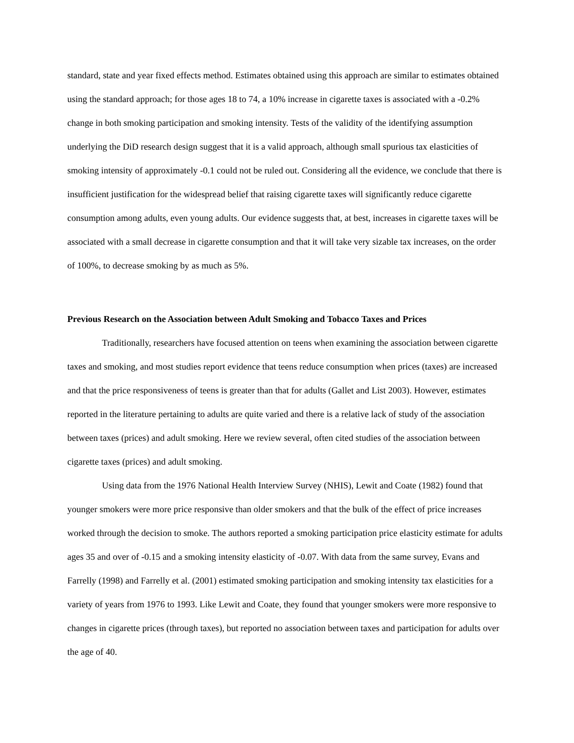standard, state and year fixed effects method. Estimates obtained using this approach are similar to estimates obtained using the standard approach; for those ages 18 to 74, a 10% increase in cigarette taxes is associated with a -0.2% change in both smoking participation and smoking intensity. Tests of the validity of the identifying assumption underlying the DiD research design suggest that it is a valid approach, although small spurious tax elasticities of smoking intensity of approximately -0.1 could not be ruled out. Considering all the evidence, we conclude that there is insufficient justification for the widespread belief that raising cigarette taxes will significantly reduce cigarette consumption among adults, even young adults. Our evidence suggests that, at best, increases in cigarette taxes will be associated with a small decrease in cigarette consumption and that it will take very sizable tax increases, on the order of 100%, to decrease smoking by as much as 5%.
Previous Research on the Association between Adult Smoking and Tobacco Taxes and Prices
Traditionally, researchers have focused attention on teens when examining the association between cigarette taxes and smoking, and most studies report evidence that teens reduce consumption when prices (taxes) are increased and that the price responsiveness of teens is greater than that for adults (Gallet and List 2003). However, estimates reported in the literature pertaining to adults are quite varied and there is a relative lack of study of the association between taxes (prices) and adult smoking. Here we review several, often cited studies of the association between cigarette taxes (prices) and adult smoking.
Using data from the 1976 National Health Interview Survey (NHIS), Lewit and Coate (1982) found that younger smokers were more price responsive than older smokers and that the bulk of the effect of price increases worked through the decision to smoke. The authors reported a smoking participation price elasticity estimate for adults ages 35 and over of -0.15 and a smoking intensity elasticity of -0.07. With data from the same survey, Evans and Farrelly (1998) and Farrelly et al. (2001) estimated smoking participation and smoking intensity tax elasticities for a variety of years from 1976 to 1993. Like Lewit and Coate, they found that younger smokers were more responsive to changes in cigarette prices (through taxes), but reported no association between taxes and participation for adults over the age of 40.